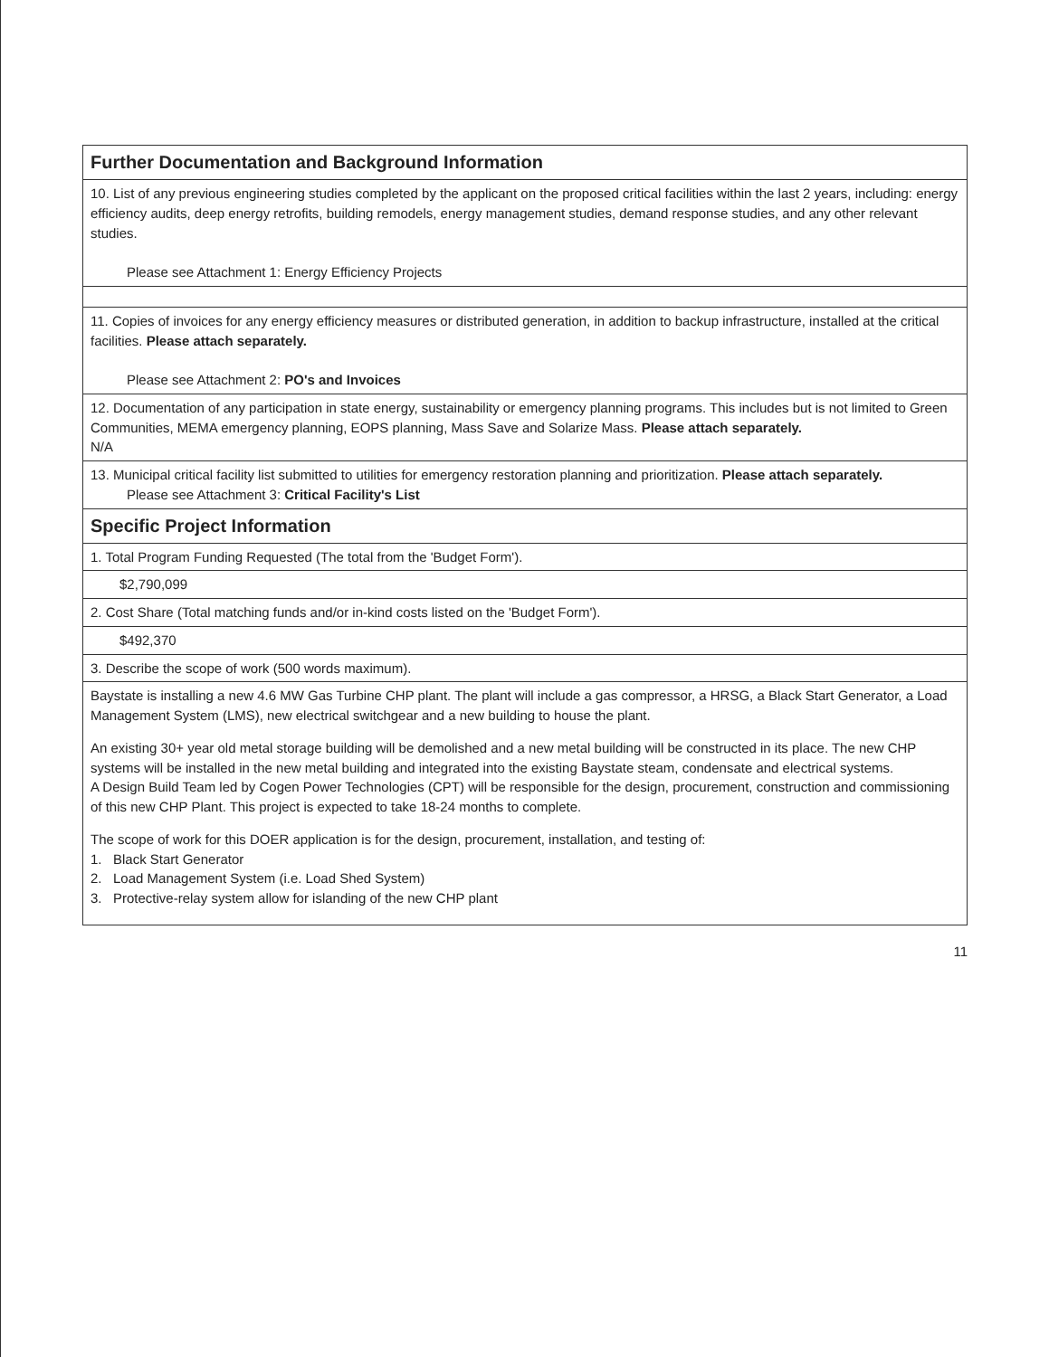| Further Documentation and Background Information |
| --- |
| 10. List of any previous engineering studies completed by the applicant on the proposed critical facilities within the last 2 years, including: energy efficiency audits, deep energy retrofits, building remodels, energy management studies, demand response studies, and any other relevant studies. Please see Attachment 1: Energy Efficiency Projects |
| 11. Copies of invoices for any energy efficiency measures or distributed generation, in addition to backup infrastructure, installed at the critical facilities. Please attach separately. Please see Attachment 2: PO's and Invoices |
| 12. Documentation of any participation in state energy, sustainability or emergency planning programs. This includes but is not limited to Green Communities, MEMA emergency planning, EOPS planning, Mass Save and Solarize Mass. Please attach separately. N/A |
| 13. Municipal critical facility list submitted to utilities for emergency restoration planning and prioritization. Please attach separately. Please see Attachment 3: Critical Facility's List |
| Specific Project Information |
| 1. Total Program Funding Requested (The total from the 'Budget Form'). |
| $2,790,099 |
| 2. Cost Share (Total matching funds and/or in-kind costs listed on the 'Budget Form'). |
| $492,370 |
| 3. Describe the scope of work (500 words maximum). |
| Baystate is installing a new 4.6 MW Gas Turbine CHP plant. The plant will include a gas compressor, a HRSG, a Black Start Generator, a Load Management System (LMS), new electrical switchgear and a new building to house the plant. An existing 30+ year old metal storage building will be demolished and a new metal building will be constructed in its place. The new CHP systems will be installed in the new metal building and integrated into the existing Baystate steam, condensate and electrical systems. A Design Build Team led by Cogen Power Technologies (CPT) will be responsible for the design, procurement, construction and commissioning of this new CHP Plant. This project is expected to take 18-24 months to complete. The scope of work for this DOER application is for the design, procurement, installation, and testing of: 1. Black Start Generator 2. Load Management System (i.e. Load Shed System) 3. Protective-relay system allow for islanding of the new CHP plant |
11